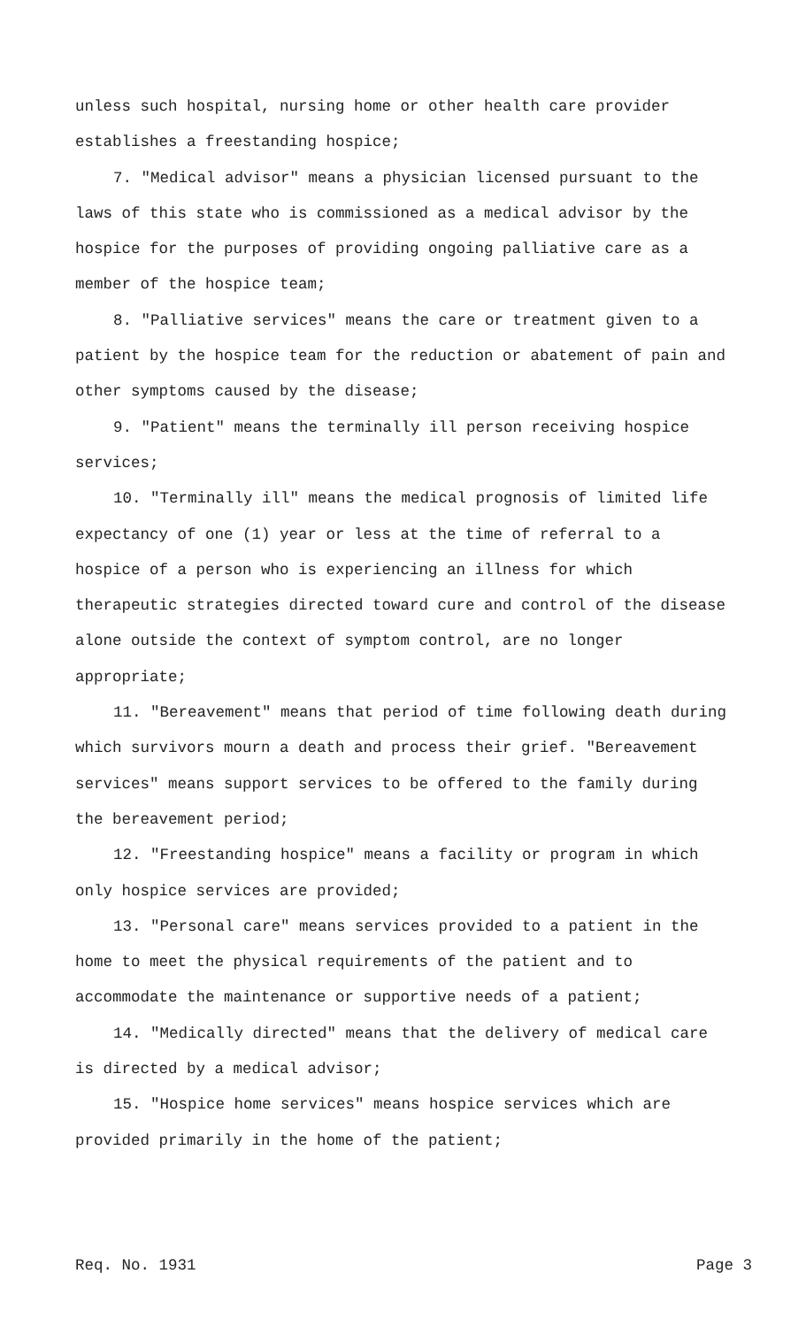unless such hospital, nursing home or other health care provider establishes a freestanding hospice;
7. "Medical advisor" means a physician licensed pursuant to the laws of this state who is commissioned as a medical advisor by the hospice for the purposes of providing ongoing palliative care as a member of the hospice team;
8. "Palliative services" means the care or treatment given to a patient by the hospice team for the reduction or abatement of pain and other symptoms caused by the disease;
9. "Patient" means the terminally ill person receiving hospice services;
10. "Terminally ill" means the medical prognosis of limited life expectancy of one (1) year or less at the time of referral to a hospice of a person who is experiencing an illness for which therapeutic strategies directed toward cure and control of the disease alone outside the context of symptom control, are no longer appropriate;
11. "Bereavement" means that period of time following death during which survivors mourn a death and process their grief. "Bereavement services" means support services to be offered to the family during the bereavement period;
12. "Freestanding hospice" means a facility or program in which only hospice services are provided;
13. "Personal care" means services provided to a patient in the home to meet the physical requirements of the patient and to accommodate the maintenance or supportive needs of a patient;
14. "Medically directed" means that the delivery of medical care is directed by a medical advisor;
15. "Hospice home services" means hospice services which are provided primarily in the home of the patient;
Req. No. 1931 Page 3